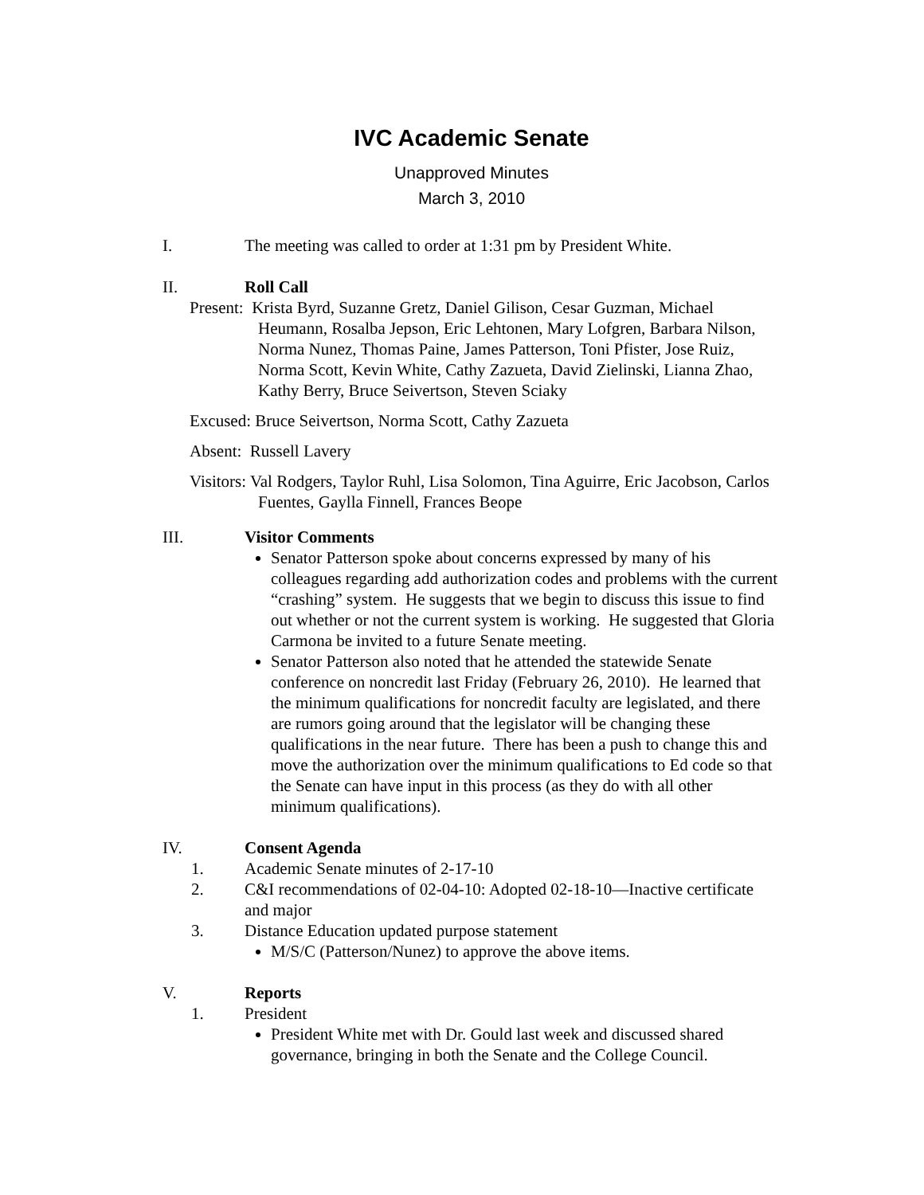IVC Academic Senate
Unapproved Minutes
March 3, 2010
I. The meeting was called to order at 1:31 pm by President White.
II. Roll Call
Present: Krista Byrd, Suzanne Gretz, Daniel Gilison, Cesar Guzman, Michael Heumann, Rosalba Jepson, Eric Lehtonen, Mary Lofgren, Barbara Nilson, Norma Nunez, Thomas Paine, James Patterson, Toni Pfister, Jose Ruiz, Norma Scott, Kevin White, Cathy Zazueta, David Zielinski, Lianna Zhao, Kathy Berry, Bruce Seivertson, Steven Sciaky
Excused: Bruce Seivertson, Norma Scott, Cathy Zazueta
Absent: Russell Lavery
Visitors: Val Rodgers, Taylor Ruhl, Lisa Solomon, Tina Aguirre, Eric Jacobson, Carlos Fuentes, Gaylla Finnell, Frances Beope
III. Visitor Comments
Senator Patterson spoke about concerns expressed by many of his colleagues regarding add authorization codes and problems with the current “crashing” system. He suggests that we begin to discuss this issue to find out whether or not the current system is working. He suggested that Gloria Carmona be invited to a future Senate meeting.
Senator Patterson also noted that he attended the statewide Senate conference on noncredit last Friday (February 26, 2010). He learned that the minimum qualifications for noncredit faculty are legislated, and there are rumors going around that the legislator will be changing these qualifications in the near future. There has been a push to change this and move the authorization over the minimum qualifications to Ed code so that the Senate can have input in this process (as they do with all other minimum qualifications).
IV. Consent Agenda
1. Academic Senate minutes of 2-17-10
2. C&I recommendations of 02-04-10: Adopted 02-18-10—Inactive certificate and major
3. Distance Education updated purpose statement
M/S/C (Patterson/Nunez) to approve the above items.
V. Reports
1. President
President White met with Dr. Gould last week and discussed shared governance, bringing in both the Senate and the College Council.